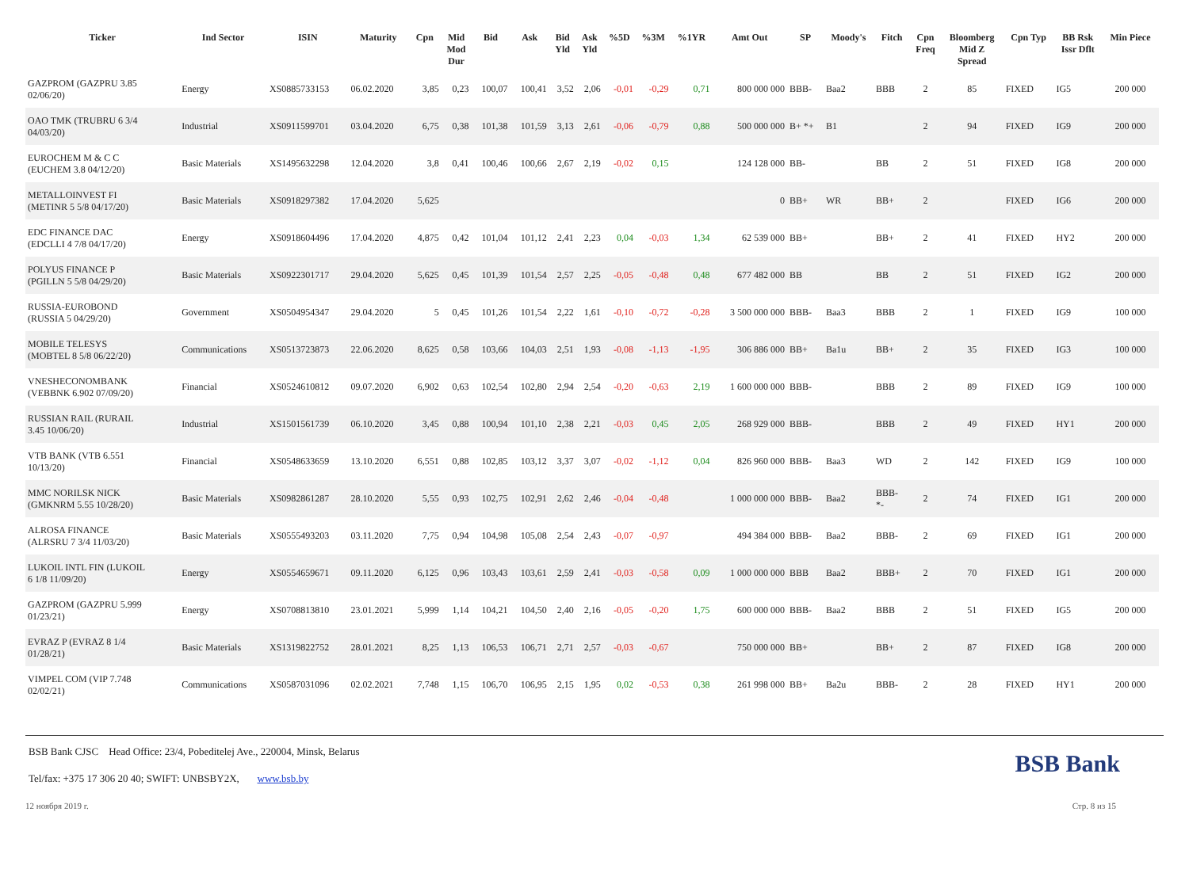| Ticker | Ind Sector | ISIN | Maturity | Cpn | Mid Mod Dur | Bid | Ask | Bid Yld | Ask Yld | %5D | %3M | %1YR | Amt Out | SP | Moody's | Fitch | Cpn Freq | Bloomberg Mid Z Spread | Cpn Typ | BB Rsk Issr Dflt | Min Piece |
| --- | --- | --- | --- | --- | --- | --- | --- | --- | --- | --- | --- | --- | --- | --- | --- | --- | --- | --- | --- | --- | --- |
| GAZPROM (GAZPRU 3.85 02/06/20) | Energy | XS0885733153 | 06.02.2020 | 3,85 | 0,23 | 100,07 | 100,41 | 3,52 | 2,06 | -0,01 | -0,29 | 0,71 | 800 000 000 | BBB- | Baa2 | BBB | 2 | 85 | FIXED | IG5 | 200 000 |
| OAO TMK (TRUBRU 6 3/4 04/03/20) | Industrial | XS0911599701 | 03.04.2020 | 6,75 | 0,38 | 101,38 | 101,59 | 3,13 | 2,61 | -0,06 | -0,79 | 0,88 | 500 000 000 | B+ *+ | B1 | | 2 | 94 | FIXED | IG9 | 200 000 |
| EUROCHEM M & C C (EUCHEM 3.8 04/12/20) | Basic Materials | XS1495632298 | 12.04.2020 | 3,8 | 0,41 | 100,46 | 100,66 | 2,67 | 2,19 | -0,02 | 0,15 | | 124 128 000 | BB- | | BB | 2 | 51 | FIXED | IG8 | 200 000 |
| METALLOINVEST FI (METINR 5 5/8 04/17/20) | Basic Materials | XS0918297382 | 17.04.2020 | 5,625 | | | | | | | | | 0 | BB+ | WR | BB+ | 2 | | FIXED | IG6 | 200 000 |
| EDC FINANCE DAC (EDCLLI 4 7/8 04/17/20) | Energy | XS0918604496 | 17.04.2020 | 4,875 | 0,42 | 101,04 | 101,12 | 2,41 | 2,23 | 0,04 | -0,03 | 1,34 | 62 539 000 | BB+ | | BB+ | 2 | 41 | FIXED | HY2 | 200 000 |
| POLYUS FINANCE P (PGILLN 5 5/8 04/29/20) | Basic Materials | XS0922301717 | 29.04.2020 | 5,625 | 0,45 | 101,39 | 101,54 | 2,57 | 2,25 | -0,05 | -0,48 | 0,48 | 677 482 000 | BB | | BB | 2 | 51 | FIXED | IG2 | 200 000 |
| RUSSIA-EUROBOND (RUSSIA 5 04/29/20) | Government | XS0504954347 | 29.04.2020 | 5 | 0,45 | 101,26 | 101,54 | 2,22 | 1,61 | -0,10 | -0,72 | -0,28 | 3 500 000 000 | BBB- | Baa3 | BBB | 2 | 1 | FIXED | IG9 | 100 000 |
| MOBILE TELESYS (MOBTEL 8 5/8 06/22/20) | Communications | XS0513723873 | 22.06.2020 | 8,625 | 0,58 | 103,66 | 104,03 | 2,51 | 1,93 | -0,08 | -1,13 | -1,95 | 306 886 000 | BB+ | Ba1u | BB+ | 2 | 35 | FIXED | IG3 | 100 000 |
| VNESHECONOMBANK (VEBBNK 6.902 07/09/20) | Financial | XS0524610812 | 09.07.2020 | 6,902 | 0,63 | 102,54 | 102,80 | 2,94 | 2,54 | -0,20 | -0,63 | 2,19 | 1 600 000 000 | BBB- | | BBB | 2 | 89 | FIXED | IG9 | 100 000 |
| RUSSIAN RAIL (RURAIL 3.45 10/06/20) | Industrial | XS1501561739 | 06.10.2020 | 3,45 | 0,88 | 100,94 | 101,10 | 2,38 | 2,21 | -0,03 | 0,45 | 2,05 | 268 929 000 | BBB- | | BBB | 2 | 49 | FIXED | HY1 | 200 000 |
| VTB BANK (VTB 6.551 10/13/20) | Financial | XS0548633659 | 13.10.2020 | 6,551 | 0,88 | 102,85 | 103,12 | 3,37 | 3,07 | -0,02 | -1,12 | 0,04 | 826 960 000 | BBB- | Baa3 | WD | 2 | 142 | FIXED | IG9 | 100 000 |
| MMC NORILSK NICK (GMKNRM 5.55 10/28/20) | Basic Materials | XS0982861287 | 28.10.2020 | 5,55 | 0,93 | 102,75 | 102,91 | 2,62 | 2,46 | -0,04 | -0,48 | | 1 000 000 000 | BBB- | Baa2 | BBB- *- | 2 | 74 | FIXED | IG1 | 200 000 |
| ALROSA FINANCE (ALRSRU 7 3/4 11/03/20) | Basic Materials | XS0555493203 | 03.11.2020 | 7,75 | 0,94 | 104,98 | 105,08 | 2,54 | 2,43 | -0,07 | -0,97 | | 494 384 000 | BBB- | Baa2 | BBB- | 2 | 69 | FIXED | IG1 | 200 000 |
| LUKOIL INTL FIN (LUKOIL 6 1/8 11/09/20) | Energy | XS0554659671 | 09.11.2020 | 6,125 | 0,96 | 103,43 | 103,61 | 2,59 | 2,41 | -0,03 | -0,58 | 0,09 | 1 000 000 000 | BBB | Baa2 | BBB+ | 2 | 70 | FIXED | IG1 | 200 000 |
| GAZPROM (GAZPRU 5.999 01/23/21) | Energy | XS0708813810 | 23.01.2021 | 5,999 | 1,14 | 104,21 | 104,50 | 2,40 | 2,16 | -0,05 | -0,20 | 1,75 | 600 000 000 | BBB- | Baa2 | BBB | 2 | 51 | FIXED | IG5 | 200 000 |
| EVRAZ P (EVRAZ 8 1/4 01/28/21) | Basic Materials | XS1319822752 | 28.01.2021 | 8,25 | 1,13 | 106,53 | 106,71 | 2,71 | 2,57 | -0,03 | -0,67 | | 750 000 000 | BB+ | | BB+ | 2 | 87 | FIXED | IG8 | 200 000 |
| VIMPEL COM (VIP 7.748 02/02/21) | Communications | XS0587031096 | 02.02.2021 | 7,748 | 1,15 | 106,70 | 106,95 | 2,15 | 1,95 | 0,02 | -0,53 | 0,38 | 261 998 000 | BB+ | Ba2u | BBB- | 2 | 28 | FIXED | HY1 | 200 000 |
BSB Bank
BSB Bank CJSC Head Office: 23/4, Pobeditelej Ave., 220004, Minsk, Belarus
Tel/fax: +375 17 306 20 40; SWIFT: UNBSBY2X, www.bsb.by
12 ноября 2019 г. Стр. 8 из 15